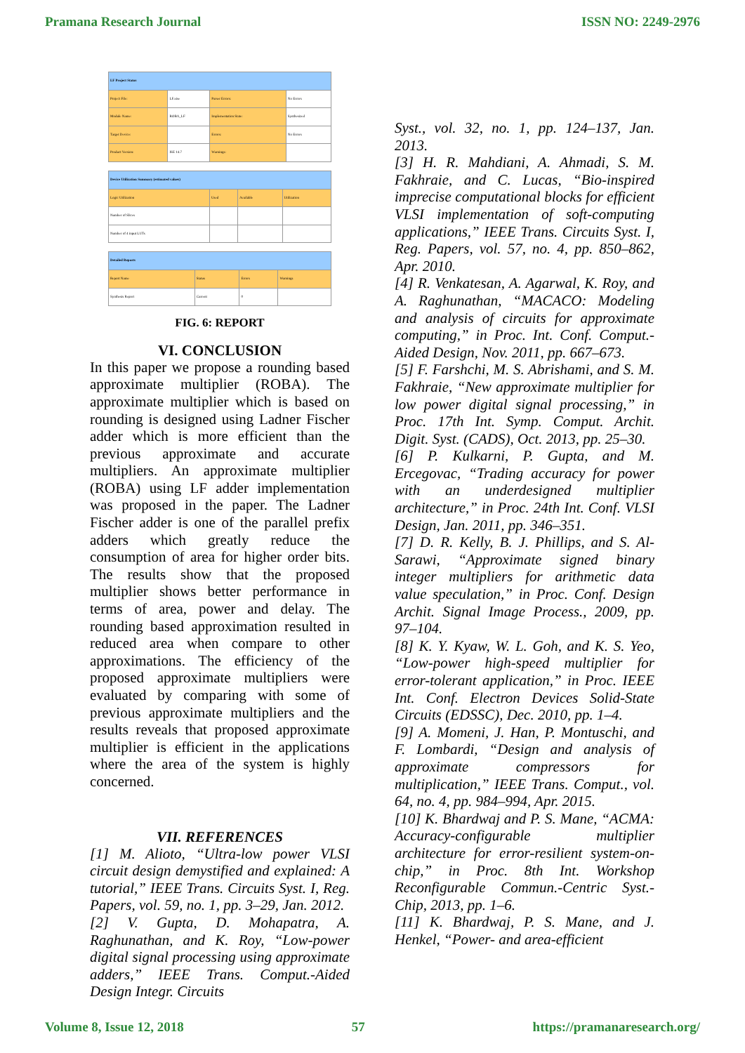Pramana Research Journal ISSN NO: 2249-2976
| LF Project Status | | | |
| --- | --- | --- | --- |
| Project File: | LF.xise | Parser Errors: | No Errors |
| Module Name: | ROBA_LF | Implementation State: | Synthesized |
| Target Device: | | Errors: | No Errors |
| Product Version: | ISE 14.7 | Warnings: | |
| Device Utilization Summary (estimated values) | | | |
| --- | --- | --- | --- |
| Logic Utilization | Used | Available | Utilization |
| Number of Slices | | | |
| Number of 4 input LUTs | | | |
| Detailed Reports | | | |
| --- | --- | --- | --- |
| Report Name | Status | Errors | Warnings |
| Synthesis Report | Current | 0 | |
FIG. 6: REPORT
VI. CONCLUSION
In this paper we propose a rounding based approximate multiplier (ROBA). The approximate multiplier which is based on rounding is designed using Ladner Fischer adder which is more efficient than the previous approximate and accurate multipliers. An approximate multiplier (ROBA) using LF adder implementation was proposed in the paper. The Ladner Fischer adder is one of the parallel prefix adders which greatly reduce the consumption of area for higher order bits. The results show that the proposed multiplier shows better performance in terms of area, power and delay. The rounding based approximation resulted in reduced area when compare to other approximations. The efficiency of the proposed approximate multipliers were evaluated by comparing with some of previous approximate multipliers and the results reveals that proposed approximate multiplier is efficient in the applications where the area of the system is highly concerned.
VII. REFERENCES
[1] M. Alioto, “Ultra-low power VLSI circuit design demystified and explained: A tutorial,” IEEE Trans. Circuits Syst. I, Reg. Papers, vol. 59, no. 1, pp. 3–29, Jan. 2012.
[2] V. Gupta, D. Mohapatra, A. Raghunathan, and K. Roy, “Low-power digital signal processing using approximate adders,” IEEE Trans. Comput.-Aided Design Integr. Circuits
Syst., vol. 32, no. 1, pp. 124–137, Jan. 2013.
[3] H. R. Mahdiani, A. Ahmadi, S. M. Fakhraie, and C. Lucas, “Bio-inspired imprecise computational blocks for efficient VLSI implementation of soft-computing applications,” IEEE Trans. Circuits Syst. I, Reg. Papers, vol. 57, no. 4, pp. 850–862, Apr. 2010.
[4] R. Venkatesan, A. Agarwal, K. Roy, and A. Raghunathan, “MACACO: Modeling and analysis of circuits for approximate computing,” in Proc. Int. Conf. Comput.-Aided Design, Nov. 2011, pp. 667–673.
[5] F. Farshchi, M. S. Abrishami, and S. M. Fakhraie, “New approximate multiplier for low power digital signal processing,” in Proc. 17th Int. Symp. Comput. Archit. Digit. Syst. (CADS), Oct. 2013, pp. 25–30.
[6] P. Kulkarni, P. Gupta, and M. Ercegovac, “Trading accuracy for power with an underdesigned multiplier architecture,” in Proc. 24th Int. Conf. VLSI Design, Jan. 2011, pp. 346–351.
[7] D. R. Kelly, B. J. Phillips, and S. Al-Sarawi, “Approximate signed binary integer multipliers for arithmetic data value speculation,” in Proc. Conf. Design Archit. Signal Image Process., 2009, pp. 97–104.
[8] K. Y. Kyaw, W. L. Goh, and K. S. Yeo, “Low-power high-speed multiplier for error-tolerant application,” in Proc. IEEE Int. Conf. Electron Devices Solid-State Circuits (EDSSC), Dec. 2010, pp. 1–4.
[9] A. Momeni, J. Han, P. Montuschi, and F. Lombardi, “Design and analysis of approximate compressors for multiplication,” IEEE Trans. Comput., vol. 64, no. 4, pp. 984–994, Apr. 2015.
[10] K. Bhardwaj and P. S. Mane, “ACMA: Accuracy-configurable multiplier architecture for error-resilient system-on-chip,” in Proc. 8th Int. Workshop Reconfigurable Commun.-Centric Syst.-Chip, 2013, pp. 1–6.
[11] K. Bhardwaj, P. S. Mane, and J. Henkel, “Power- and area-efficient
Volume 8, Issue 12, 2018 57 https://pramanaresearch.org/